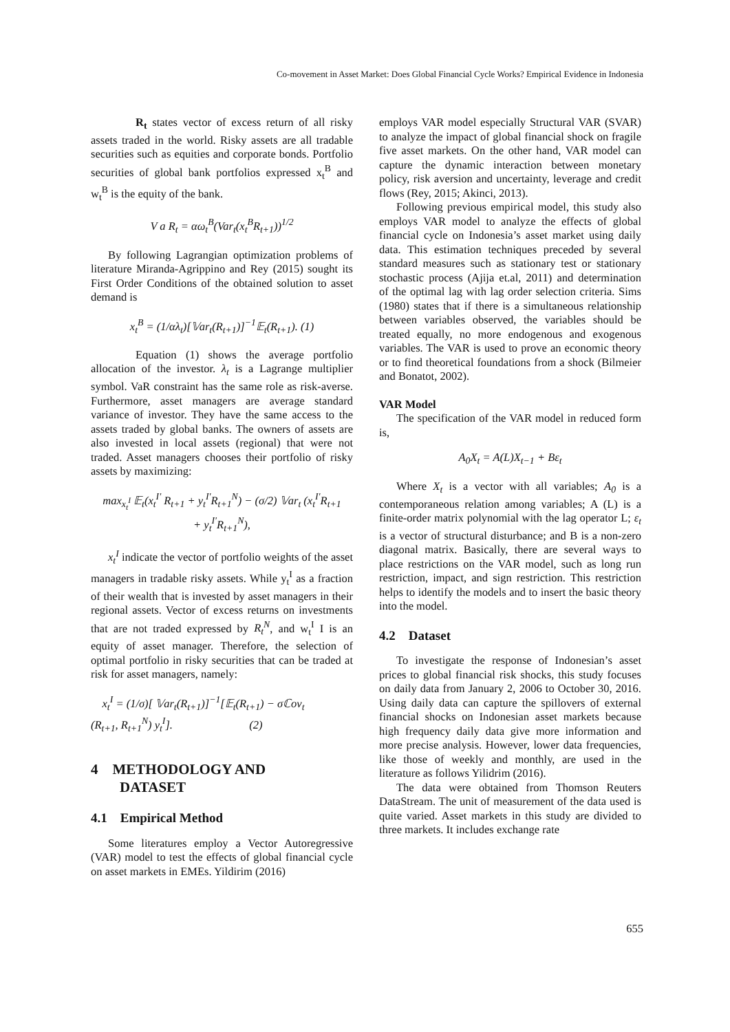Co-movement in Asset Market: Does Global Financial Cycle Works? Empirical Evidence in Indonesia
R<sub>t</sub> states vector of excess return of all risky assets traded in the world. Risky assets are all tradable securities such as equities and corporate bonds. Portfolio securities of global bank portfolios expressed x<sub>t</sub><sup>B</sup> and w<sub>t</sub><sup>B</sup> is the equity of the bank.
V a R<sub>t</sub> = αω<sub>t</sub><sup>B</sup>(Var<sub>t</sub>(x<sub>t</sub><sup>B</sup>R<sub>t+1</sub>))<sup>1/2</sup>
By following Lagrangian optimization problems of literature Miranda-Agrippino and Rey (2015) sought its First Order Conditions of the obtained solution to asset demand is
x<sub>t</sub><sup>B</sup> = (1/αλ<sub>t</sub>)[𝕍ar<sub>t</sub>(R<sub>t+1</sub>)]<sup>−1</sup>𝔼<sub>t</sub>(R<sub>t+1</sub>). (1)
Equation (1) shows the average portfolio allocation of the investor. λ<sub>t</sub> is a Lagrange multiplier symbol. VaR constraint has the same role as risk-averse. Furthermore, asset managers are average standard variance of investor. They have the same access to the assets traded by global banks. The owners of assets are also invested in local assets (regional) that were not traded. Asset managers chooses their portfolio of risky assets by maximizing:
max<sub>x<sub>t</sub><sup>I</sup></sub> 𝔼<sub>t</sub>(x<sub>t</sub><sup>I′</sup> R<sub>t+1</sub> + y<sub>t</sub><sup>I′</sup>R<sub>t+1</sub><sup>N</sup>) − (σ/2) 𝕍ar<sub>t</sub> (x<sub>t</sub><sup>I′</sup>R<sub>t+1</sub>
+ y<sub>t</sub><sup>I′</sup>R<sub>t+1</sub><sup>N</sup>),
x<sub>t</sub><sup>I</sup> indicate the vector of portfolio weights of the asset managers in tradable risky assets. While y<sub>t</sub><sup>I</sup> as a fraction of their wealth that is invested by asset managers in their regional assets. Vector of excess returns on investments that are not traded expressed by R<sub>t</sub><sup>N</sup>, and w<sub>t</sub><sup>I</sup> I is an equity of asset manager. Therefore, the selection of optimal portfolio in risky securities that can be traded at risk for asset managers, namely:
x<sub>t</sub><sup>I</sup> = (1/σ)[ 𝕍ar<sub>t</sub>(R<sub>t+1</sub>)]<sup>−1</sup>[𝔼<sub>t</sub>(R<sub>t+1</sub>) − σℂov<sub>t</sub>
(R<sub>t+1</sub>, R<sub>t+1</sub><sup>N</sup>) y<sub>t</sub><sup>I</sup>]. (2)
4 METHODOLOGY AND
DATASET
4.1 Empirical Method
Some literatures employ a Vector Autoregressive (VAR) model to test the effects of global financial cycle on asset markets in EMEs. Yildirim (2016)
employs VAR model especially Structural VAR (SVAR) to analyze the impact of global financial shock on fragile five asset markets. On the other hand, VAR model can capture the dynamic interaction between monetary policy, risk aversion and uncertainty, leverage and credit flows (Rey, 2015; Akinci, 2013).
Following previous empirical model, this study also employs VAR model to analyze the effects of global financial cycle on Indonesia’s asset market using daily data. This estimation techniques preceded by several standard measures such as stationary test or stationary stochastic process (Ajija et.al, 2011) and determination of the optimal lag with lag order selection criteria. Sims (1980) states that if there is a simultaneous relationship between variables observed, the variables should be treated equally, no more endogenous and exogenous variables. The VAR is used to prove an economic theory or to find theoretical foundations from a shock (Bilmeier and Bonatot, 2002).
VAR Model
The specification of the VAR model in reduced form is,
A<sub>0</sub>X<sub>t</sub> = A(L)X<sub>t−1</sub> + Bε<sub>t</sub>
Where X<sub>t</sub> is a vector with all variables; A<sub>0</sub> is a contemporaneous relation among variables; A (L) is a finite-order matrix polynomial with the lag operator L; ε<sub>t</sub> is a vector of structural disturbance; and B is a non-zero diagonal matrix. Basically, there are several ways to place restrictions on the VAR model, such as long run restriction, impact, and sign restriction. This restriction helps to identify the models and to insert the basic theory into the model.
4.2 Dataset
To investigate the response of Indonesian’s asset prices to global financial risk shocks, this study focuses on daily data from January 2, 2006 to October 30, 2016. Using daily data can capture the spillovers of external financial shocks on Indonesian asset markets because high frequency daily data give more information and more precise analysis. However, lower data frequencies, like those of weekly and monthly, are used in the literature as follows Yilidrim (2016).
The data were obtained from Thomson Reuters DataStream. The unit of measurement of the data used is quite varied. Asset markets in this study are divided to three markets. It includes exchange rate
655